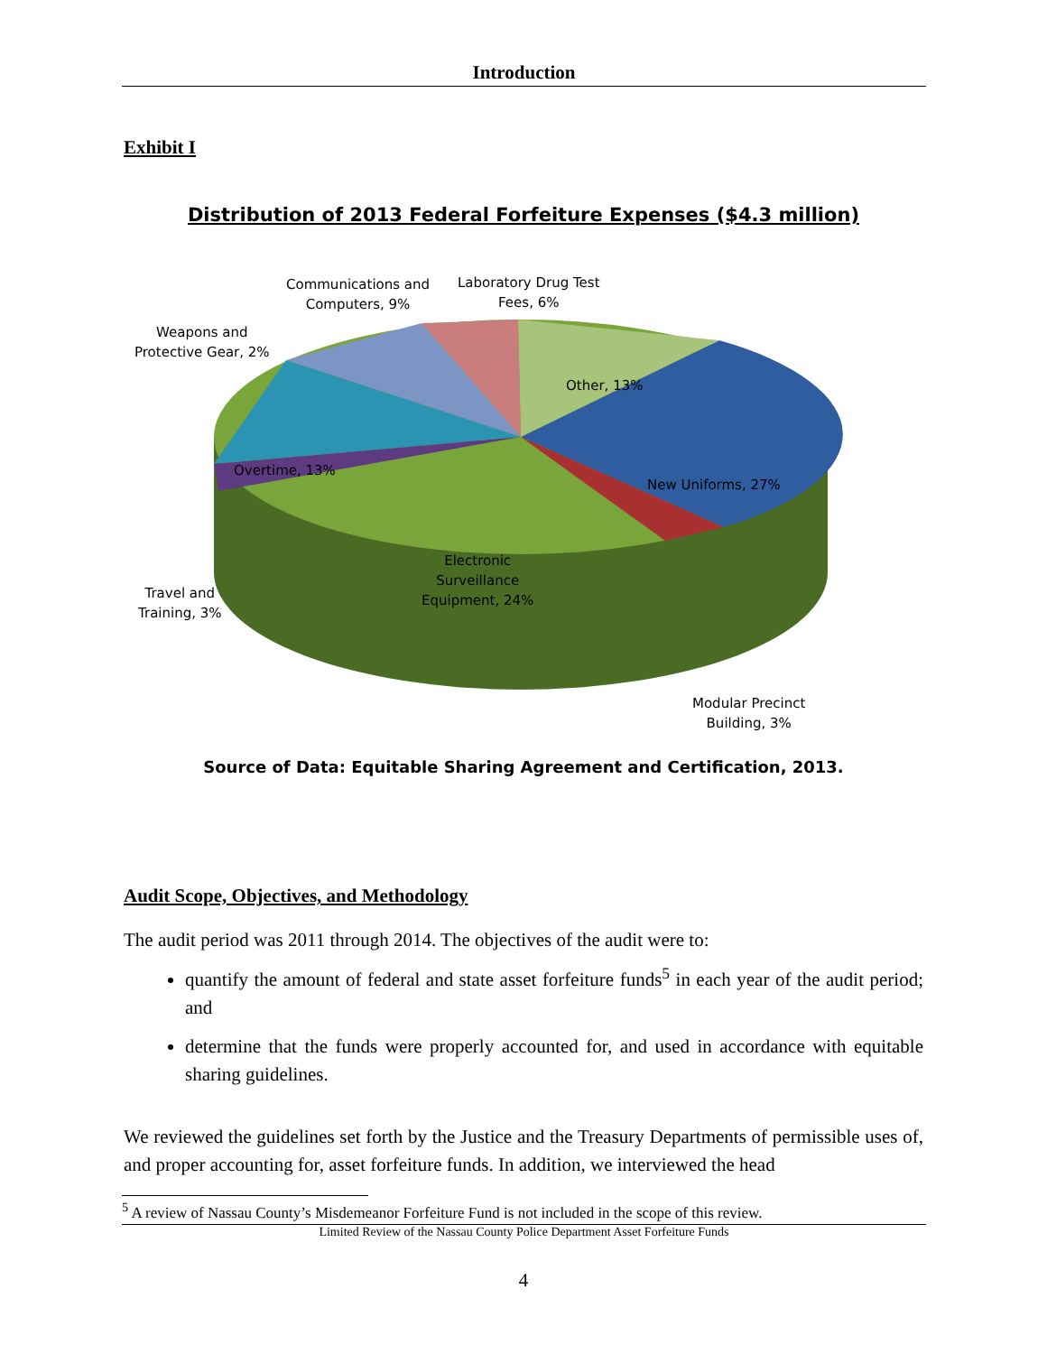Introduction
Exhibit I
Distribution of 2013 Federal Forfeiture Expenses ($4.3 million)
Communications and
Computers, 9%
Laboratory Drug Test
Fees, 6%
Weapons and
Protective Gear, 2%
Other, 13%
Overtime, 13%
New Uniforms, 27%
Electronic
Surveillance
Equipment, 24%
Travel and
Training, 3%
Modular Precinct
Building, 3%
Source of Data: Equitable Sharing Agreement and Certification, 2013.
Audit Scope, Objectives, and Methodology
The audit period was 2011 through 2014. The objectives of the audit were to:
quantify the amount of federal and state asset forfeiture funds<sup>5</sup> in each year of the audit period; and
determine that the funds were properly accounted for, and used in accordance with equitable sharing guidelines.
We reviewed the guidelines set forth by the Justice and the Treasury Departments of permissible uses of, and proper accounting for, asset forfeiture funds. In addition, we interviewed the head
<sup>5</sup> A review of Nassau County’s Misdemeanor Forfeiture Fund is not included in the scope of this review.
Limited Review of the Nassau County Police Department Asset Forfeiture Funds
4